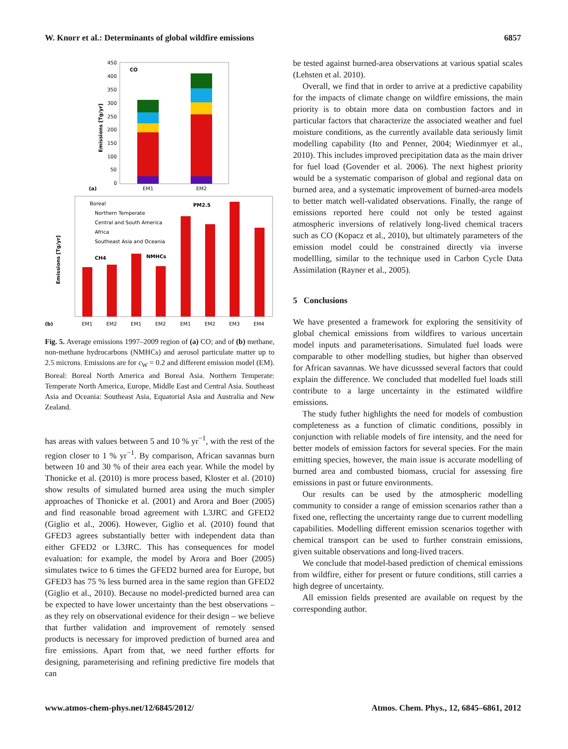W. Knorr et al.: Determinants of global wildfire emissions 6857
CO
Emissions [Tg/yr]
450
400
350
300
250
200
150
100
50
0
EM1
EM2
(a)
Emissions [Tg/yr]
Boreal
Northern Temperate
Central and South America
Africa
Southeast Asia and Oceania
CH4
NMHCs
PM2.5
EM1
EM2
EM1
EM2
EM1
EM2
EM3
EM4
(b)
Fig. 5. Average emissions 1997–2009 region of (a) CO; and of (b) methane, non-methane hydrocarbons (NMHCs) and aerosol particulate matter up to 2.5 microns. Emissions are for c<sub>W</sub> = 0.2 and different emission model (EM). Boreal: Boreal North America and Boreal Asia. Northern Temperate: Temperate North America, Europe, Middle East and Central Asia. Southeast Asia and Oceania: Southeast Asia, Equatorial Asia and Australia and New Zealand.
has areas with values between 5 and 10 % yr<sup>−1</sup>, with the rest of the region closer to 1 % yr<sup>−1</sup>. By comparison, African savannas burn between 10 and 30 % of their area each year. While the model by Thonicke et al. (2010) is more process based, Kloster et al. (2010) show results of simulated burned area using the much simpler approaches of Thonicke et al. (2001) and Arora and Boer (2005) and find reasonable broad agreement with L3JRC and GFED2 (Giglio et al., 2006). However, Giglio et al. (2010) found that GFED3 agrees substantially better with independent data than either GFED2 or L3JRC. This has consequences for model evaluation: for example, the model by Arora and Boer (2005) simulates twice to 6 times the GFED2 burned area for Europe, but GFED3 has 75 % less burned area in the same region than GFED2 (Giglio et al., 2010). Because no model-predicted burned area can be expected to have lower uncertainty than the best observations – as they rely on observational evidence for their design – we believe that further validation and improvement of remotely sensed products is necessary for improved prediction of burned area and fire emissions. Apart from that, we need further efforts for designing, parameterising and refining predictive fire models that can
be tested against burned-area observations at various spatial scales (Lehsten et al. 2010).
Overall, we find that in order to arrive at a predictive capability for the impacts of climate change on wildfire emissions, the main priority is to obtain more data on combustion factors and in particular factors that characterize the associated weather and fuel moisture conditions, as the currently available data seriously limit modelling capability (Ito and Penner, 2004; Wiedinmyer et al., 2010). This includes improved precipitation data as the main driver for fuel load (Govender et al. 2006). The next highest priority would be a systematic comparison of global and regional data on burned area, and a systematic improvement of burned-area models to better match well-validated observations. Finally, the range of emissions reported here could not only be tested against atmospheric inversions of relatively long-lived chemical tracers such as CO (Kopacz et al., 2010), but ultimately parameters of the emission model could be constrained directly via inverse modellling, similar to the technique used in Carbon Cycle Data Assimilation (Rayner et al., 2005).
5 Conclusions
We have presented a framework for exploring the sensitivity of global chemical emissions from wildfires to various uncertain model inputs and parameterisations. Simulated fuel loads were comparable to other modelling studies, but higher than observed for African savannas. We have dicusssed several factors that could explain the difference. We concluded that modelled fuel loads still contribute to a large uncertainty in the estimated wildfire emissions.
The study futher highlights the need for models of combustion completeness as a function of climatic conditions, possibly in conjunction with reliable models of fire intensity, and the need for better models of emission factors for several species. For the main emitting species, however, the main issue is accurate modelling of burned area and combusted biomass, crucial for assessing fire emissions in past or future environments.
Our results can be used by the atmospheric modelling community to consider a range of emission scenarios rather than a fixed one, reflecting the uncertainty range due to current modelling capabilities. Modelling different emission scenarios together with chemical transport can be used to further constrain emissions, given suitable observations and long-lived tracers.
We conclude that model-based prediction of chemical emissions from wildfire, either for present or future conditions, still carries a high degree of uncertainty.
All emission fields presented are available on request by the corresponding author.
www.atmos-chem-phys.net/12/6845/2012/ Atmos. Chem. Phys., 12, 6845–6861, 2012